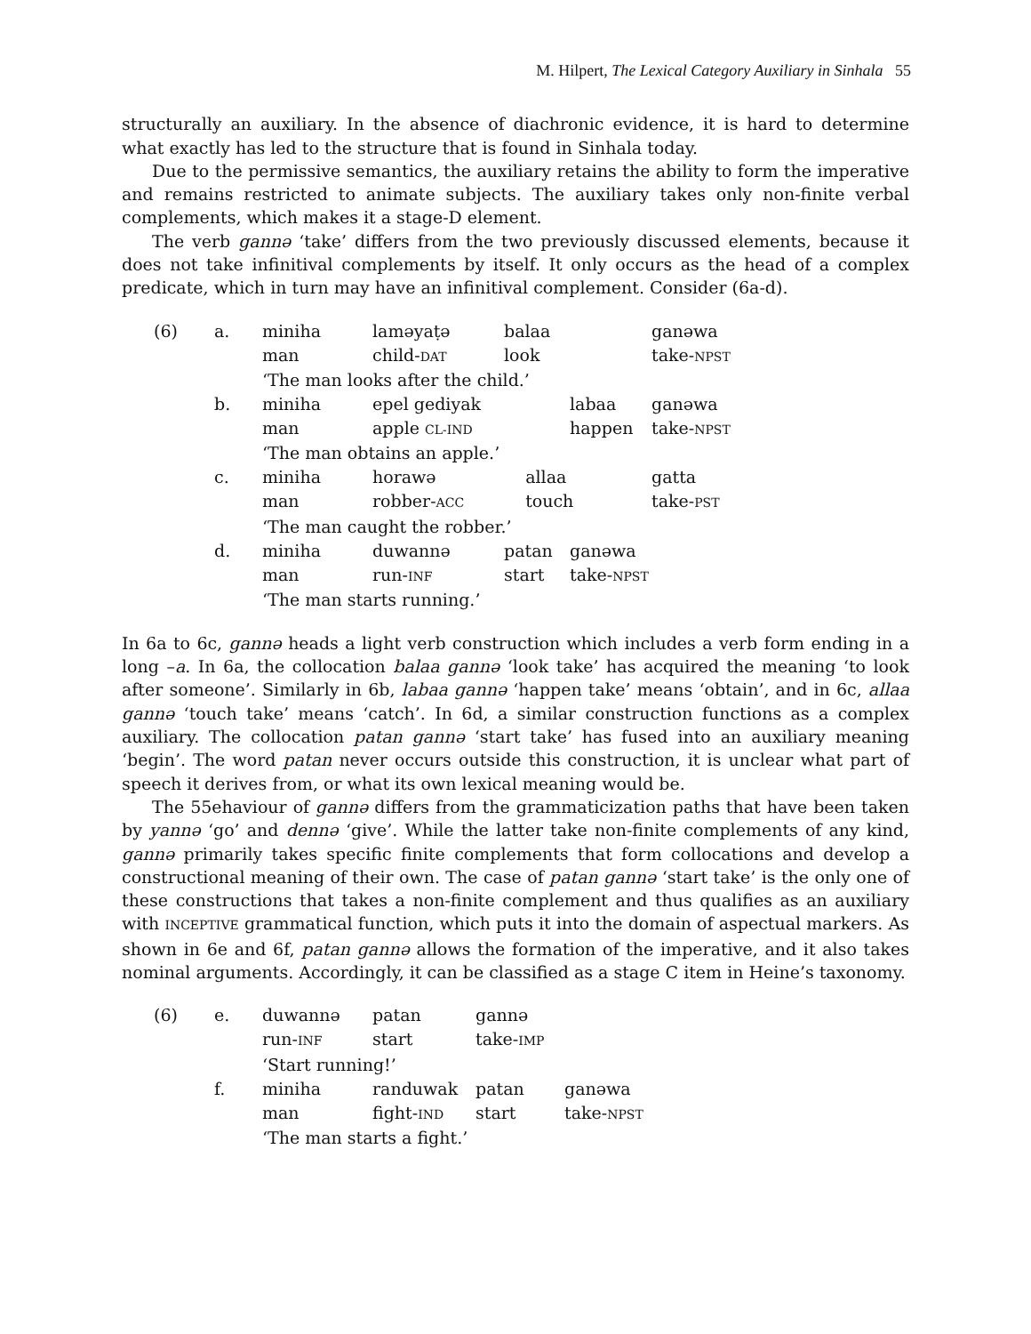M. Hilpert, The Lexical Category Auxiliary in Sinhala 55
structurally an auxiliary. In the absence of diachronic evidence, it is hard to determine what exactly has led to the structure that is found in Sinhala today.
Due to the permissive semantics, the auxiliary retains the ability to form the imperative and remains restricted to animate subjects. The auxiliary takes only non-finite verbal complements, which makes it a stage-D element.
The verb gannə ‘take’ differs from the two previously discussed elements, because it does not take infinitival complements by itself. It only occurs as the head of a complex predicate, which in turn may have an infinitival complement. Consider (6a-d).
| (6) | a. | miniha | laməyaṭə | balaa | | ganəwa |
| | | man | child- DAT | look | | take- NPST |
| | | ‘The man looks after the child.’ | | | | |
| | b. | miniha | epel gediyak | | labaa | ganəwa |
| | | man | apple CL-IND | | happen | take- NPST |
| | | ‘The man obtains an apple.’ | | | | |
| | c. | miniha | horawə | allaa | | gatta |
| | | man | robber- ACC | touch | | take- PST |
| | | ‘The man caught the robber.’ | | | | |
| | d. | miniha | duwannə | patan | ganəwa | |
| | | man | run- INF | start | take- NPST | |
| | | ‘The man starts running.’ | | | | |
In 6a to 6c, gannə heads a light verb construction which includes a verb form ending in a long –a. In 6a, the collocation balaa gannə ‘look take’ has acquired the meaning ‘to look after someone’. Similarly in 6b, labaa gannə ‘happen take’ means ‘obtain’, and in 6c, allaa gannə ‘touch take’ means ‘catch’. In 6d, a similar construction functions as a complex auxiliary. The collocation patan gannə ‘start take’ has fused into an auxiliary meaning ‘begin’. The word patan never occurs outside this construction, it is unclear what part of speech it derives from, or what its own lexical meaning would be.
The 55ehaviour of gannə differs from the grammaticization paths that have been taken by yannə ‘go’ and dennə ‘give’. While the latter take non-finite complements of any kind, gannə primarily takes specific finite complements that form collocations and develop a constructional meaning of their own. The case of patan gannə ‘start take’ is the only one of these constructions that takes a non-finite complement and thus qualifies as an auxiliary with INCEPTIVE grammatical function, which puts it into the domain of aspectual markers. As shown in 6e and 6f, patan gannə allows the formation of the imperative, and it also takes nominal arguments. Accordingly, it can be classified as a stage C item in Heine’s taxonomy.
| (6) | e. | duwannə | patan | gannə | |
| | | run- INF | start | take- IMP | |
| | | ‘Start running!’ | | | |
| | f. | miniha | randuwak | patan | ganəwa |
| | | man | fight- IND | start | take- NPST |
| | | ‘The man starts a fight.’ | | | |